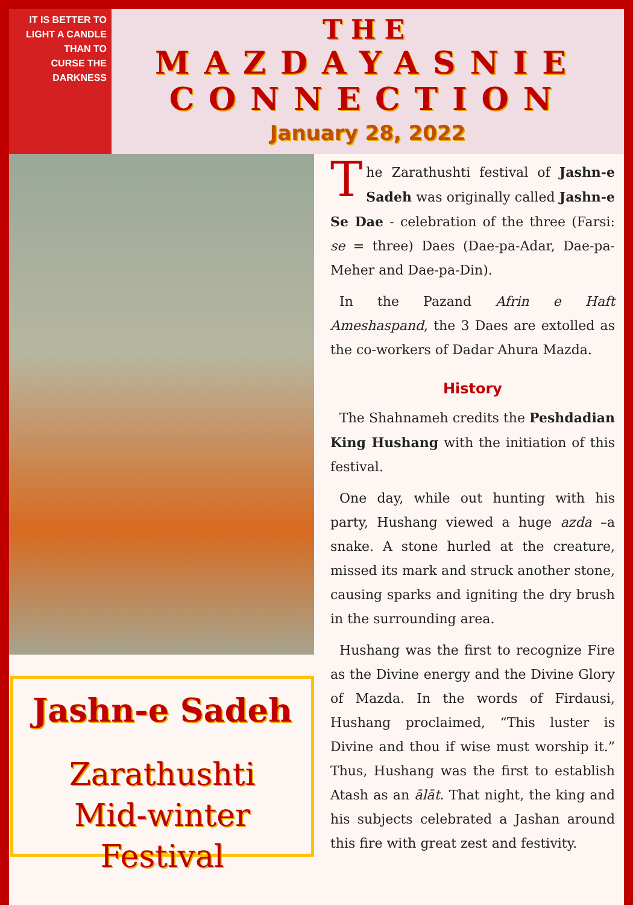IT IS BETTER TO
LIGHT A CANDLE
THAN TO
CURSE THE
DARKNESS
THE
MAZDAYASNIE
CONNECTION
January 28, 2022
Jashn-e Sadeh
Zarathushti
Mid-winter Festival
The Zarathushti festival of Jashn-e Sadeh was originally called Jashn-e Se Dae - celebration of the three (Farsi: se = three) Daes (Dae-pa-Adar, Dae-pa-Meher and Dae-pa-Din).
In the Pazand Afrin e Haft Ameshaspand, the 3 Daes are extolled as the co-workers of Dadar Ahura Mazda.
History
The Shahnameh credits the Peshdadian King Hushang with the initiation of this festival.
One day, while out hunting with his party, Hushang viewed a huge azda –a snake. A stone hurled at the creature, missed its mark and struck another stone, causing sparks and igniting the dry brush in the surrounding area.
Hushang was the first to recognize Fire as the Divine energy and the Divine Glory of Mazda. In the words of Firdausi, Hushang proclaimed, “This luster is Divine and thou if wise must worship it.” Thus, Hushang was the first to establish Atash as an ālāt. That night, the king and his subjects celebrated a Jashan around this fire with great zest and festivity.